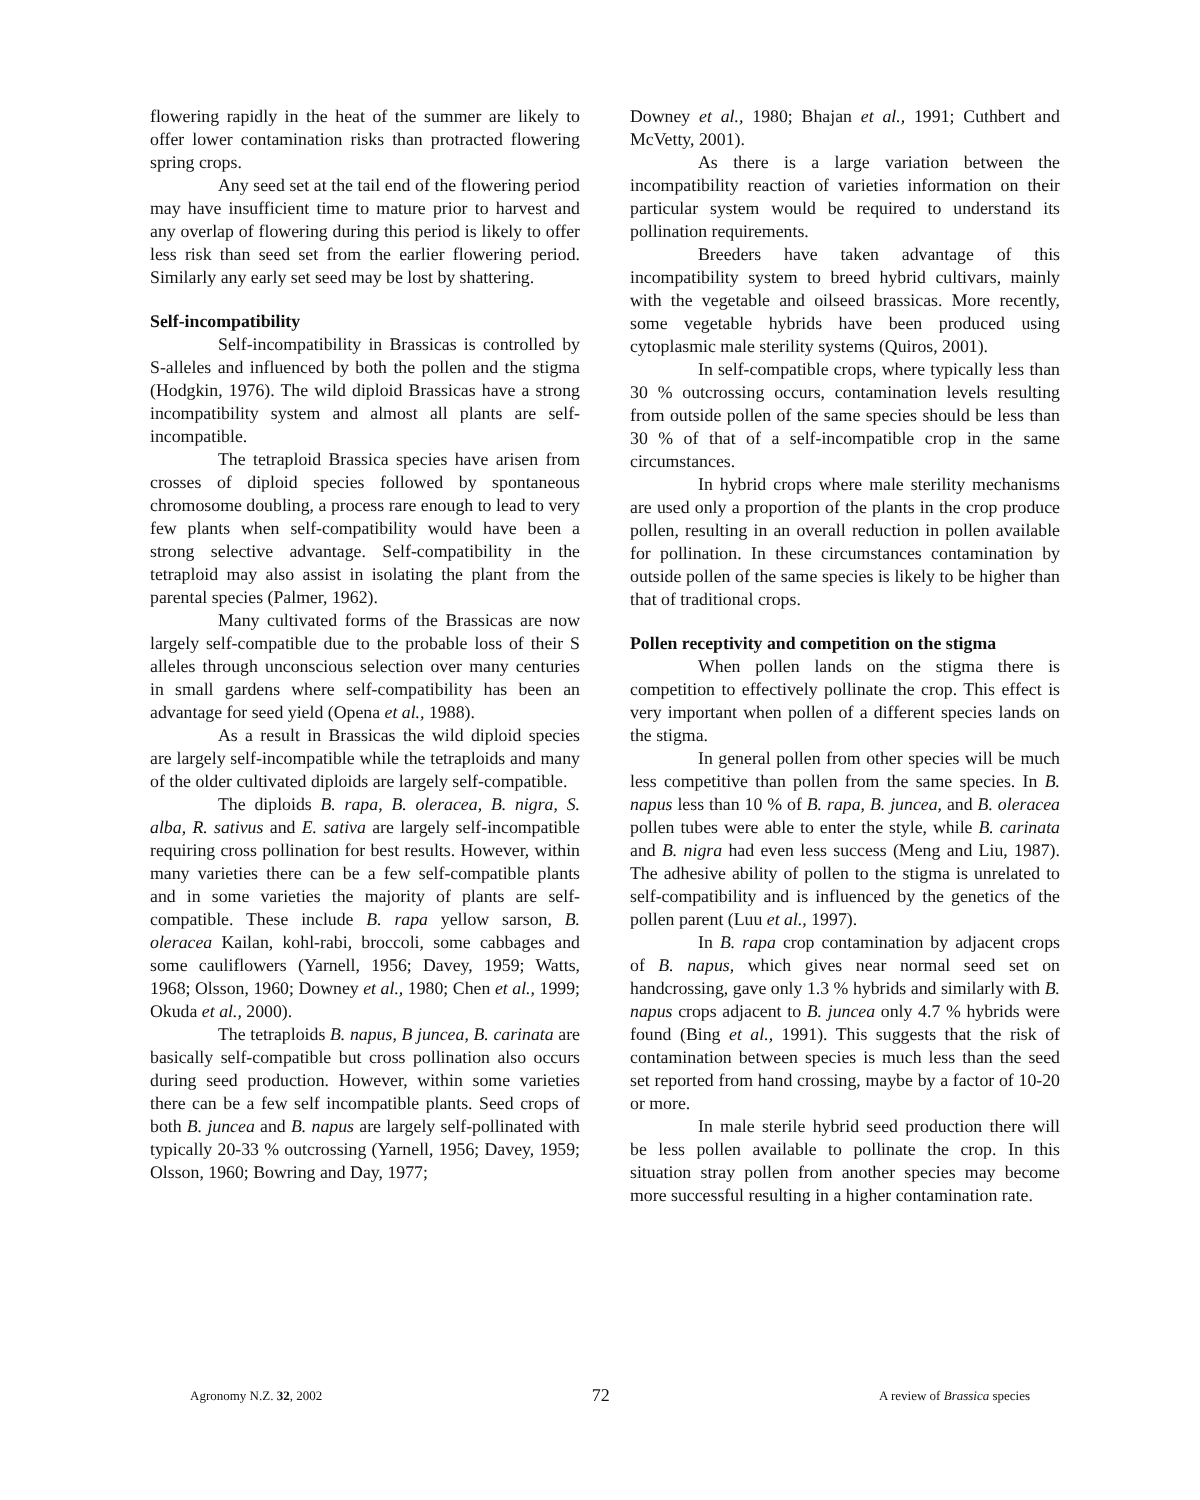flowering rapidly in the heat of the summer are likely to offer lower contamination risks than protracted flowering spring crops.
Any seed set at the tail end of the flowering period may have insufficient time to mature prior to harvest and any overlap of flowering during this period is likely to offer less risk than seed set from the earlier flowering period. Similarly any early set seed may be lost by shattering.
Self-incompatibility
Self-incompatibility in Brassicas is controlled by S-alleles and influenced by both the pollen and the stigma (Hodgkin, 1976). The wild diploid Brassicas have a strong incompatibility system and almost all plants are self-incompatible.
The tetraploid Brassica species have arisen from crosses of diploid species followed by spontaneous chromosome doubling, a process rare enough to lead to very few plants when self-compatibility would have been a strong selective advantage. Self-compatibility in the tetraploid may also assist in isolating the plant from the parental species (Palmer, 1962).
Many cultivated forms of the Brassicas are now largely self-compatible due to the probable loss of their S alleles through unconscious selection over many centuries in small gardens where self-compatibility has been an advantage for seed yield (Opena et al., 1988).
As a result in Brassicas the wild diploid species are largely self-incompatible while the tetraploids and many of the older cultivated diploids are largely self-compatible.
The diploids B. rapa, B. oleracea, B. nigra, S. alba, R. sativus and E. sativa are largely self-incompatible requiring cross pollination for best results. However, within many varieties there can be a few self-compatible plants and in some varieties the majority of plants are self-compatible. These include B. rapa yellow sarson, B. oleracea Kailan, kohl-rabi, broccoli, some cabbages and some cauliflowers (Yarnell, 1956; Davey, 1959; Watts, 1968; Olsson, 1960; Downey et al., 1980; Chen et al., 1999; Okuda et al., 2000).
The tetraploids B. napus, B juncea, B. carinata are basically self-compatible but cross pollination also occurs during seed production. However, within some varieties there can be a few self incompatible plants. Seed crops of both B. juncea and B. napus are largely self-pollinated with typically 20-33 % outcrossing (Yarnell, 1956; Davey, 1959; Olsson, 1960; Bowring and Day, 1977;
Downey et al., 1980; Bhajan et al., 1991; Cuthbert and McVetty, 2001).
As there is a large variation between the incompatibility reaction of varieties information on their particular system would be required to understand its pollination requirements.
Breeders have taken advantage of this incompatibility system to breed hybrid cultivars, mainly with the vegetable and oilseed brassicas. More recently, some vegetable hybrids have been produced using cytoplasmic male sterility systems (Quiros, 2001).
In self-compatible crops, where typically less than 30 % outcrossing occurs, contamination levels resulting from outside pollen of the same species should be less than 30 % of that of a self-incompatible crop in the same circumstances.
In hybrid crops where male sterility mechanisms are used only a proportion of the plants in the crop produce pollen, resulting in an overall reduction in pollen available for pollination. In these circumstances contamination by outside pollen of the same species is likely to be higher than that of traditional crops.
Pollen receptivity and competition on the stigma
When pollen lands on the stigma there is competition to effectively pollinate the crop. This effect is very important when pollen of a different species lands on the stigma.
In general pollen from other species will be much less competitive than pollen from the same species. In B. napus less than 10 % of B. rapa, B. juncea, and B. oleracea pollen tubes were able to enter the style, while B. carinata and B. nigra had even less success (Meng and Liu, 1987). The adhesive ability of pollen to the stigma is unrelated to self-compatibility and is influenced by the genetics of the pollen parent (Luu et al., 1997).
In B. rapa crop contamination by adjacent crops of B. napus, which gives near normal seed set on handcrossing, gave only 1.3 % hybrids and similarly with B. napus crops adjacent to B. juncea only 4.7 % hybrids were found (Bing et al., 1991). This suggests that the risk of contamination between species is much less than the seed set reported from hand crossing, maybe by a factor of 10-20 or more.
In male sterile hybrid seed production there will be less pollen available to pollinate the crop. In this situation stray pollen from another species may become more successful resulting in a higher contamination rate.
Agronomy N.Z. 32, 2002 72 A review of Brassica species